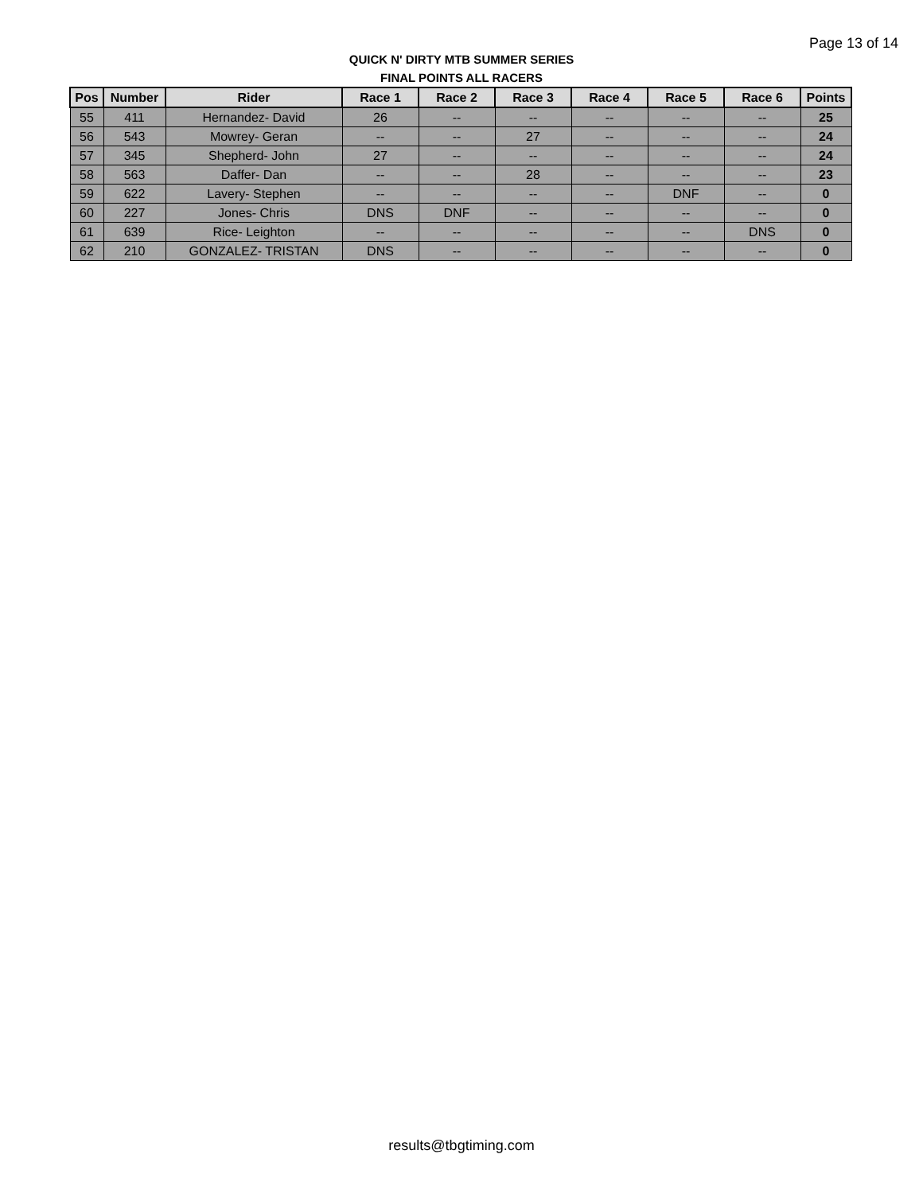Page 13 of 14
QUICK N' DIRTY MTB SUMMER SERIES
FINAL POINTS ALL RACERS
| Pos | Number | Rider | Race 1 | Race 2 | Race 3 | Race 4 | Race 5 | Race 6 | Points |
| --- | --- | --- | --- | --- | --- | --- | --- | --- | --- |
| 55 | 411 | Hernandez- David | 26 | -- | -- | -- | -- | -- | 25 |
| 56 | 543 | Mowrey- Geran | -- | -- | 27 | -- | -- | -- | 24 |
| 57 | 345 | Shepherd- John | 27 | -- | -- | -- | -- | -- | 24 |
| 58 | 563 | Daffer- Dan | -- | -- | 28 | -- | -- | -- | 23 |
| 59 | 622 | Lavery- Stephen | -- | -- | -- | -- | DNF | -- | 0 |
| 60 | 227 | Jones- Chris | DNS | DNF | -- | -- | -- | -- | 0 |
| 61 | 639 | Rice- Leighton | -- | -- | -- | -- | -- | DNS | 0 |
| 62 | 210 | GONZALEZ- TRISTAN | DNS | -- | -- | -- | -- | -- | 0 |
results@tbgtiming.com